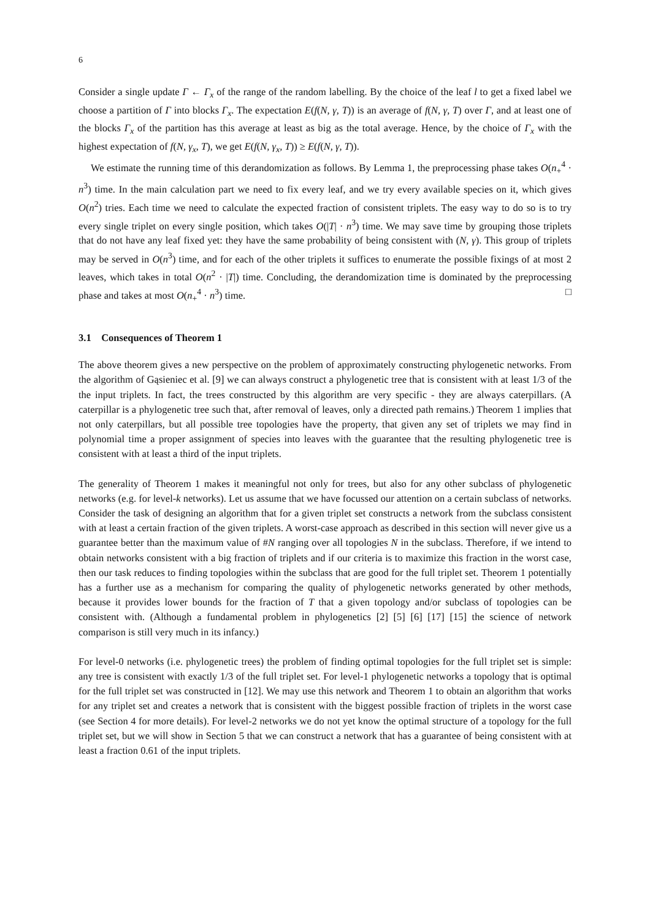6
Consider a single update Γ ← Γ<sub>x</sub> of the range of the random labelling. By the choice of the leaf l to get a fixed label we choose a partition of Γ into blocks Γ<sub>x</sub>. The expectation E(f(N, γ, T)) is an average of f(N, γ, T) over Γ, and at least one of the blocks Γ<sub>x</sub> of the partition has this average at least as big as the total average. Hence, by the choice of Γ<sub>x</sub> with the highest expectation of f(N, γ<sub>x</sub>, T), we get E(f(N, γ<sub>x</sub>, T)) ≥ E(f(N, γ, T)).
We estimate the running time of this derandomization as follows. By Lemma 1, the preprocessing phase takes O(n<sub>+</sub><sup>4</sup> · n<sup>3</sup>) time. In the main calculation part we need to fix every leaf, and we try every available species on it, which gives O(n<sup>2</sup>) tries. Each time we need to calculate the expected fraction of consistent triplets. The easy way to do so is to try every single triplet on every single position, which takes O(|T| · n<sup>3</sup>) time. We may save time by grouping those triplets that do not have any leaf fixed yet: they have the same probability of being consistent with (N, γ). This group of triplets may be served in O(n<sup>3</sup>) time, and for each of the other triplets it suffices to enumerate the possible fixings of at most 2 leaves, which takes in total O(n<sup>2</sup> · |T|) time. Concluding, the derandomization time is dominated by the preprocessing phase and takes at most O(n<sub>+</sub><sup>4</sup> · n<sup>3</sup>) time. □
3.1 Consequences of Theorem 1
The above theorem gives a new perspective on the problem of approximately constructing phylogenetic networks. From the algorithm of Gąsieniec et al. [9] we can always construct a phylogenetic tree that is consistent with at least 1/3 of the the input triplets. In fact, the trees constructed by this algorithm are very specific - they are always caterpillars. (A caterpillar is a phylogenetic tree such that, after removal of leaves, only a directed path remains.) Theorem 1 implies that not only caterpillars, but all possible tree topologies have the property, that given any set of triplets we may find in polynomial time a proper assignment of species into leaves with the guarantee that the resulting phylogenetic tree is consistent with at least a third of the input triplets.
The generality of Theorem 1 makes it meaningful not only for trees, but also for any other subclass of phylogenetic networks (e.g. for level-k networks). Let us assume that we have focussed our attention on a certain subclass of networks. Consider the task of designing an algorithm that for a given triplet set constructs a network from the subclass consistent with at least a certain fraction of the given triplets. A worst-case approach as described in this section will never give us a guarantee better than the maximum value of #N ranging over all topologies N in the subclass. Therefore, if we intend to obtain networks consistent with a big fraction of triplets and if our criteria is to maximize this fraction in the worst case, then our task reduces to finding topologies within the subclass that are good for the full triplet set. Theorem 1 potentially has a further use as a mechanism for comparing the quality of phylogenetic networks generated by other methods, because it provides lower bounds for the fraction of T that a given topology and/or subclass of topologies can be consistent with. (Although a fundamental problem in phylogenetics [2] [5] [6] [17] [15] the science of network comparison is still very much in its infancy.)
For level-0 networks (i.e. phylogenetic trees) the problem of finding optimal topologies for the full triplet set is simple: any tree is consistent with exactly 1/3 of the full triplet set. For level-1 phylogenetic networks a topology that is optimal for the full triplet set was constructed in [12]. We may use this network and Theorem 1 to obtain an algorithm that works for any triplet set and creates a network that is consistent with the biggest possible fraction of triplets in the worst case (see Section 4 for more details). For level-2 networks we do not yet know the optimal structure of a topology for the full triplet set, but we will show in Section 5 that we can construct a network that has a guarantee of being consistent with at least a fraction 0.61 of the input triplets.